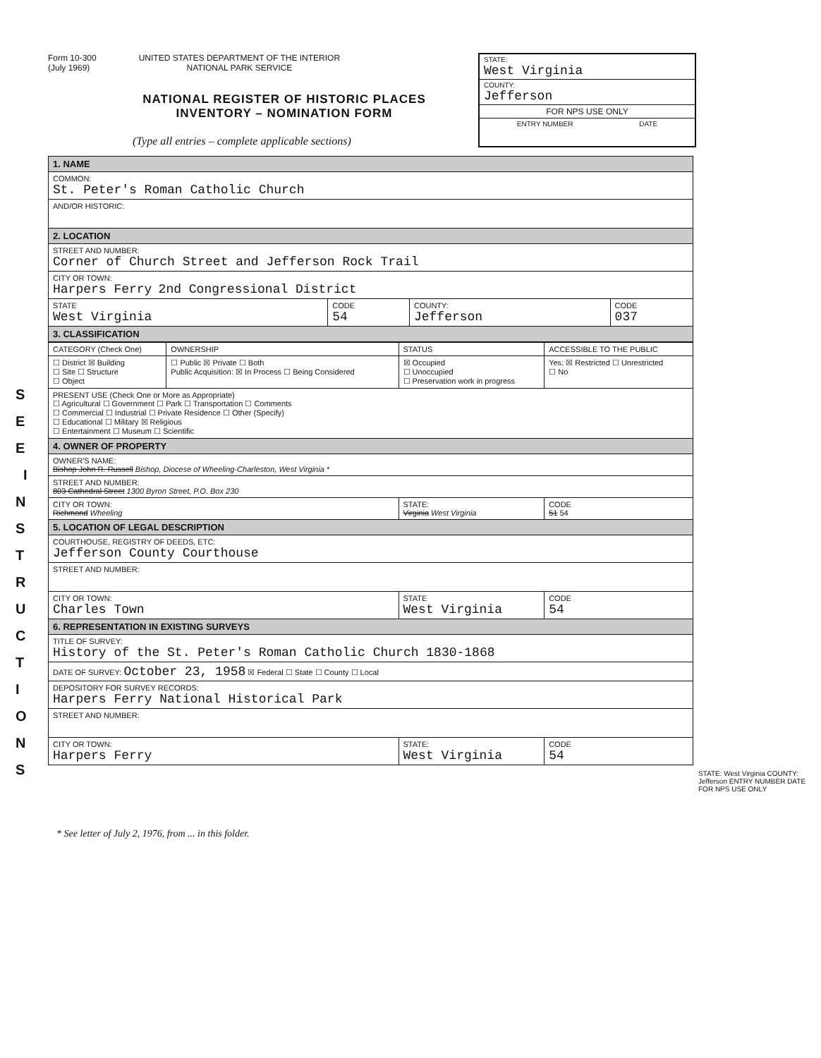S E E I N S T R U C T I O N S
Form 10-300
(July 1969)
UNITED STATES DEPARTMENT OF THE INTERIOR
NATIONAL PARK SERVICE
NATIONAL REGISTER OF HISTORIC PLACES
INVENTORY – NOMINATION FORM
(Type all entries – complete applicable sections)
STATE:
West Virginia
COUNTY:
Jefferson
FOR NPS USE ONLY
ENTRY NUMBER DATE
| 1. NAME | | | |
| COMMON: St. Peter's Roman Catholic Church | | | |
| AND/OR HISTORIC: | | | |
| 2. LOCATION | | | |
| STREET AND NUMBER: Corner of Church Street and Jefferson Rock Trail | | | |
| CITY OR TOWN: Harpers Ferry 2nd Congressional District | | | |
| STATE West Virginia | CODE 54 | COUNTY: Jefferson | CODE 037 |
| 3. CLASSIFICATION | | | |
| CATEGORY (Check One) | OWNERSHIP | STATUS | ACCESSIBLE TO THE PUBLIC |
| ☐ District ☒ Building ☐ Site ☐ Structure ☐ Object | ☐ Public ☒ Private ☐ Both Public Acquisition: ☒ In Process ☐ Being Considered | ☒ Occupied ☐ Unoccupied ☐ Preservation work in progress | Yes: ☒ Restricted ☐ Unrestricted ☐ No |
| PRESENT USE (Check One or More as Appropriate) ☐ Agricultural ☐ Government ☐ Park ☐ Transportation ☐ Comments ☐ Commercial ☐ Industrial ☐ Private Residence ☐ Other (Specify) ☐ Educational ☐ Military ☒ Religious ☐ Entertainment ☐ Museum ☐ Scientific | | | |
| 4. OWNER OF PROPERTY | | | |
| OWNER'S NAME: Bishop John R. Russell Bishop, Diocese of Wheeling-Charleston, West Virginia * | | | |
| STREET AND NUMBER: 803 Cathedral Street 1300 Byron Street, P.O. Box 230 | | | |
| CITY OR TOWN: Richmond Wheeling | | STATE: Virginia West Virginia | CODE 51 54 |
| 5. LOCATION OF LEGAL DESCRIPTION | | | |
| COURTHOUSE, REGISTRY OF DEEDS, ETC: Jefferson County Courthouse | | | |
| STREET AND NUMBER: | | | |
| CITY OR TOWN: Charles Town | | STATE West Virginia | CODE 54 |
| 6. REPRESENTATION IN EXISTING SURVEYS | | | |
| TITLE OF SURVEY: History of the St. Peter's Roman Catholic Church 1830-1868 | | | |
| DATE OF SURVEY: October 23, 1958 ☒ Federal ☐ State ☐ County ☐ Local | | | |
| DEPOSITORY FOR SURVEY RECORDS: Harpers Ferry National Historical Park | | | |
| STREET AND NUMBER: | | | |
| CITY OR TOWN: Harpers Ferry | | STATE: West Virginia | CODE 54 |
STATE: West Virginia COUNTY: Jefferson ENTRY NUMBER DATE FOR NPS USE ONLY
* See letter of July 2, 1976, from ... in this folder.